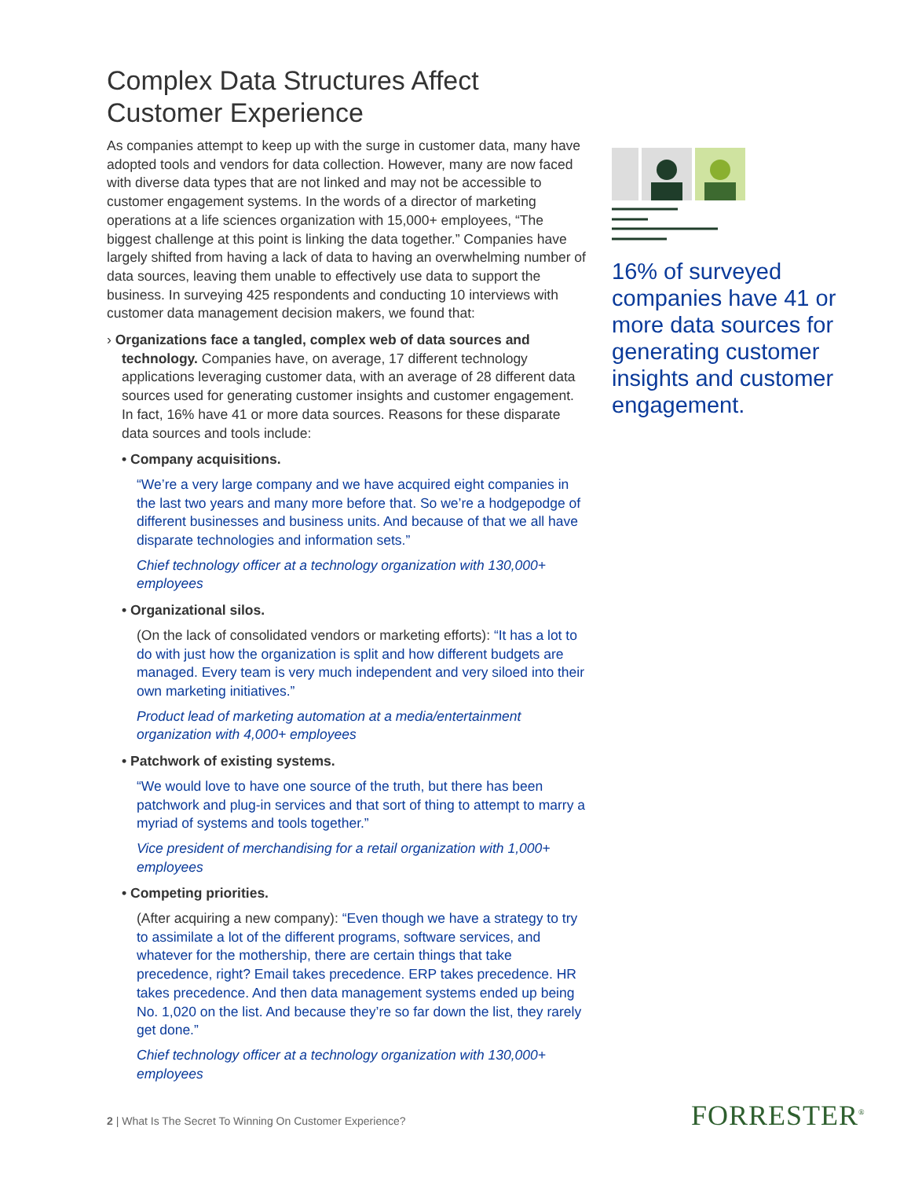Complex Data Structures Affect
Customer Experience
As companies attempt to keep up with the surge in customer data, many have adopted tools and vendors for data collection. However, many are now faced with diverse data types that are not linked and may not be accessible to customer engagement systems. In the words of a director of marketing operations at a life sciences organization with 15,000+ employees, “The biggest challenge at this point is linking the data together.” Companies have largely shifted from having a lack of data to having an overwhelming number of data sources, leaving them unable to effectively use data to support the business. In surveying 425 respondents and conducting 10 interviews with customer data management decision makers, we found that:
› Organizations face a tangled, complex web of data sources and technology. Companies have, on average, 17 different technology applications leveraging customer data, with an average of 28 different data sources used for generating customer insights and customer engagement. In fact, 16% have 41 or more data sources. Reasons for these disparate data sources and tools include:
• Company acquisitions.
“We’re a very large company and we have acquired eight companies in the last two years and many more before that. So we’re a hodgepodge of different businesses and business units. And because of that we all have disparate technologies and information sets.”
Chief technology officer at a technology organization with 130,000+ employees
• Organizational silos.
(On the lack of consolidated vendors or marketing efforts): “It has a lot to do with just how the organization is split and how different budgets are managed. Every team is very much independent and very siloed into their own marketing initiatives.”
Product lead of marketing automation at a media/entertainment organization with 4,000+ employees
• Patchwork of existing systems.
“We would love to have one source of the truth, but there has been patchwork and plug-in services and that sort of thing to attempt to marry a myriad of systems and tools together.”
Vice president of merchandising for a retail organization with 1,000+ employees
• Competing priorities.
(After acquiring a new company): “Even though we have a strategy to try to assimilate a lot of the different programs, software services, and whatever for the mothership, there are certain things that take precedence, right? Email takes precedence. ERP takes precedence. HR takes precedence. And then data management systems ended up being No. 1,020 on the list. And because they’re so far down the list, they rarely get done.”
Chief technology officer at a technology organization with 130,000+ employees
16% of surveyed companies have 41 or more data sources for generating customer insights and customer engagement.
2 | What Is The Secret To Winning On Customer Experience?
FORRESTER<sup>®</sup>